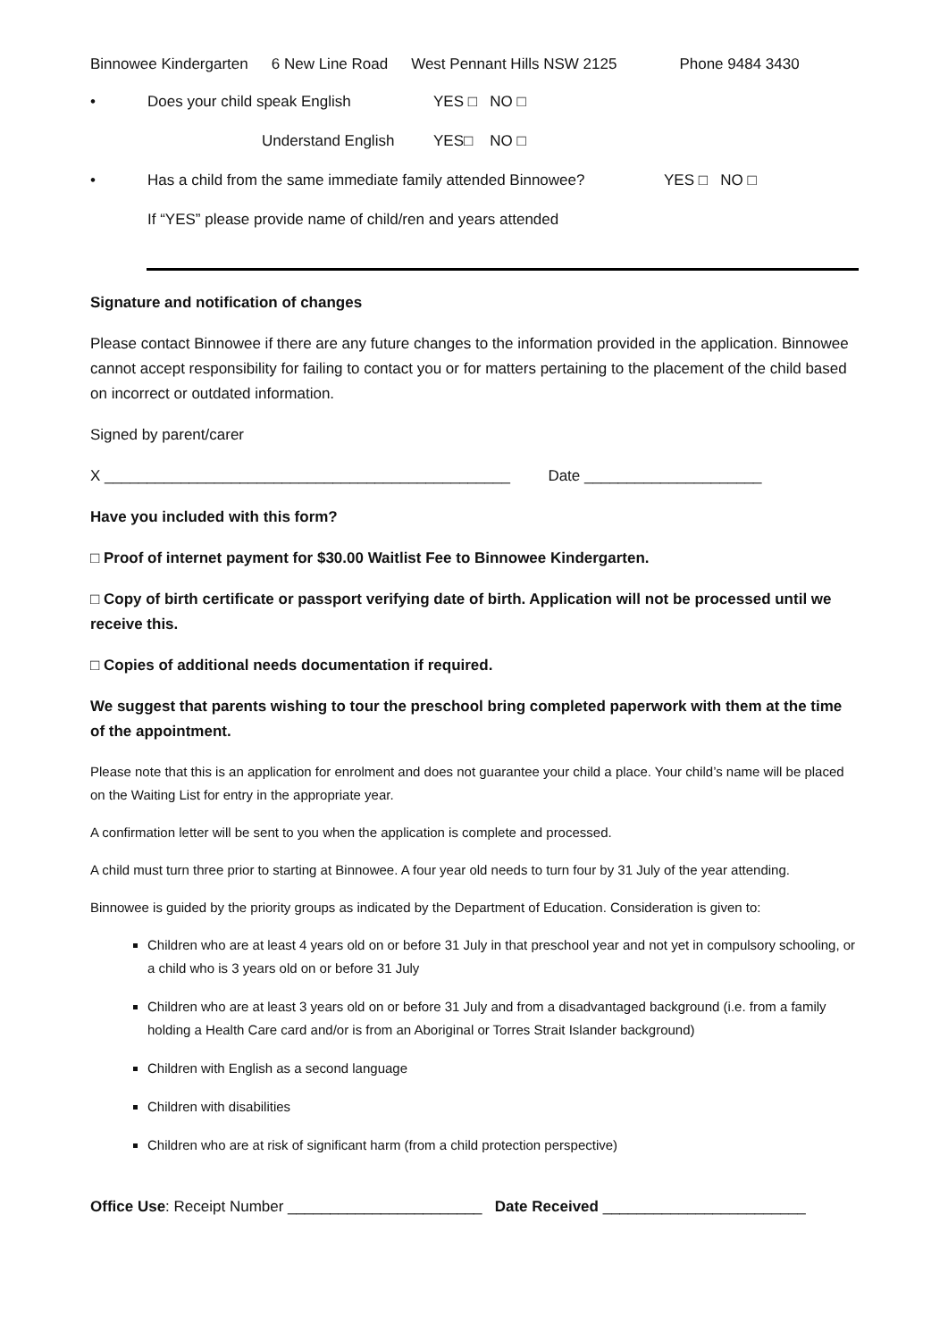Binnowee Kindergarten 6 New Line Road West Pennant Hills NSW 2125 Phone 9484 3430
• Does your child speak English YES □ NO □
Understand English YES□ NO □
• Has a child from the same immediate family attended Binnowee? YES □ NO □
If “YES” please provide name of child/ren and years attended
Signature and notification of changes
Please contact Binnowee if there are any future changes to the information provided in the application. Binnowee cannot accept responsibility for failing to contact you or for matters pertaining to the placement of the child based on incorrect or outdated information.
Signed by parent/carer
X ________________________________________________ Date _____________________
Have you included with this form?
□ Proof of internet payment for $30.00 Waitlist Fee to Binnowee Kindergarten.
□ Copy of birth certificate or passport verifying date of birth. Application will not be processed until we receive this.
□ Copies of additional needs documentation if required.
We suggest that parents wishing to tour the preschool bring completed paperwork with them at the time of the appointment.
Please note that this is an application for enrolment and does not guarantee your child a place. Your child’s name will be placed on the Waiting List for entry in the appropriate year.
A confirmation letter will be sent to you when the application is complete and processed.
A child must turn three prior to starting at Binnowee. A four year old needs to turn four by 31 July of the year attending.
Binnowee is guided by the priority groups as indicated by the Department of Education. Consideration is given to:
Children who are at least 4 years old on or before 31 July in that preschool year and not yet in compulsory schooling, or a child who is 3 years old on or before 31 July
Children who are at least 3 years old on or before 31 July and from a disadvantaged background (i.e. from a family holding a Health Care card and/or is from an Aboriginal or Torres Strait Islander background)
Children with English as a second language
Children with disabilities
Children who are at risk of significant harm (from a child protection perspective)
Office Use: Receipt Number _______________________ Date Received ________________________